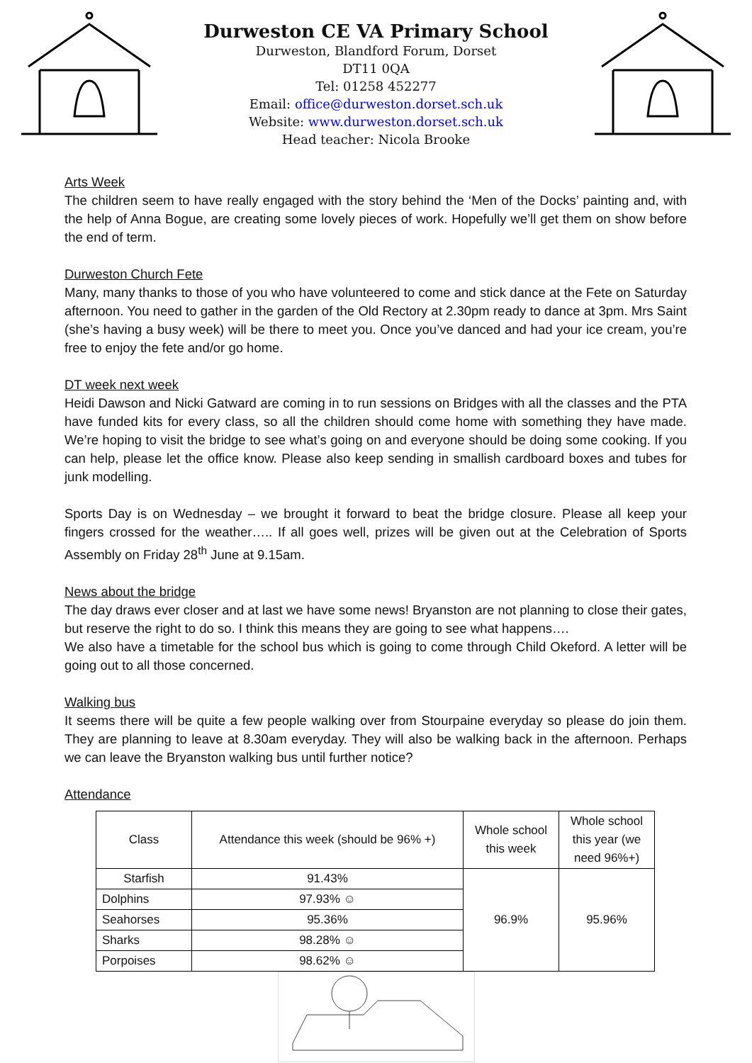Durweston CE VA Primary School
Durweston, Blandford Forum, Dorset
DT11 0QA
Tel: 01258 452277
Email: office@durweston.dorset.sch.uk
Website: www.durweston.dorset.sch.uk
Head teacher: Nicola Brooke
Arts Week
The children seem to have really engaged with the story behind the ‘Men of the Docks’ painting and, with the help of Anna Bogue, are creating some lovely pieces of work. Hopefully we’ll get them on show before the end of term.
Durweston Church Fete
Many, many thanks to those of you who have volunteered to come and stick dance at the Fete on Saturday afternoon. You need to gather in the garden of the Old Rectory at 2.30pm ready to dance at 3pm. Mrs Saint (she’s having a busy week) will be there to meet you. Once you’ve danced and had your ice cream, you’re free to enjoy the fete and/or go home.
DT week next week
Heidi Dawson and Nicki Gatward are coming in to run sessions on Bridges with all the classes and the PTA have funded kits for every class, so all the children should come home with something they have made. We’re hoping to visit the bridge to see what’s going on and everyone should be doing some cooking. If you can help, please let the office know. Please also keep sending in smallish cardboard boxes and tubes for junk modelling.
Sports Day is on Wednesday – we brought it forward to beat the bridge closure. Please all keep your fingers crossed for the weather….. If all goes well, prizes will be given out at the Celebration of Sports Assembly on Friday 28<sup>th</sup> June at 9.15am.
News about the bridge
The day draws ever closer and at last we have some news! Bryanston are not planning to close their gates, but reserve the right to do so. I think this means they are going to see what happens….
We also have a timetable for the school bus which is going to come through Child Okeford. A letter will be going out to all those concerned.
Walking bus
It seems there will be quite a few people walking over from Stourpaine everyday so please do join them. They are planning to leave at 8.30am everyday. They will also be walking back in the afternoon. Perhaps we can leave the Bryanston walking bus until further notice?
Attendance
| Class | Attendance this week (should be 96% +) | Whole school this week | Whole school this year (we need 96%+) |
| --- | --- | --- | --- |
| Starfish | 91.43% | 96.9% | 95.96% |
| Dolphins | 97.93% ☺ | | |
| Seahorses | 95.36% | | |
| Sharks | 98.28% ☺ | | |
| Porpoises | 98.62% ☺ | | |